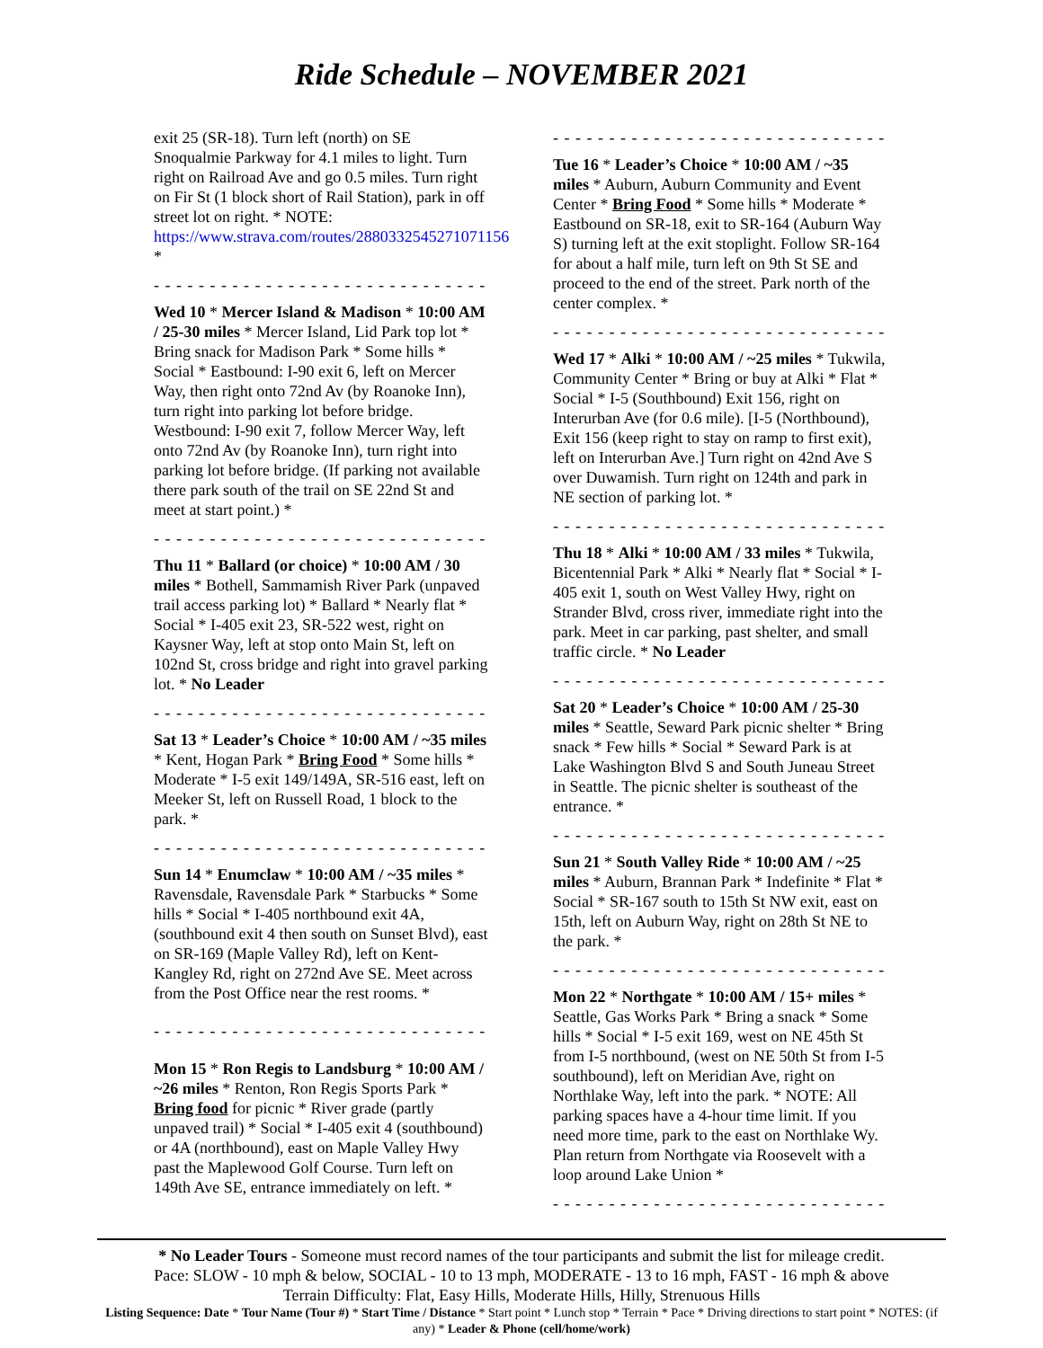Ride Schedule – NOVEMBER 2021
exit 25 (SR-18). Turn left (north) on SE Snoqualmie Parkway for 4.1 miles to light. Turn right on Railroad Ave and go 0.5 miles. Turn right on Fir St (1 block short of Rail Station), park in off street lot on right. * NOTE: https://www.strava.com/routes/2880332545271071156 *
- - - - - - - - - - - - - - - - - - - - - - - - - - - - - - - - -
Wed 10 * Mercer Island & Madison * 10:00 AM / 25-30 miles * Mercer Island, Lid Park top lot * Bring snack for Madison Park * Some hills * Social * Eastbound: I-90 exit 6, left on Mercer Way, then right onto 72nd Av (by Roanoke Inn), turn right into parking lot before bridge. Westbound: I-90 exit 7, follow Mercer Way, left onto 72nd Av (by Roanoke Inn), turn right into parking lot before bridge. (If parking not available there park south of the trail on SE 22nd St and meet at start point.) *
- - - - - - - - - - - - - - - - - - - - - - - - - - - - - - - - -
Thu 11 * Ballard (or choice) * 10:00 AM / 30 miles * Bothell, Sammamish River Park (unpaved trail access parking lot) * Ballard * Nearly flat * Social * I-405 exit 23, SR-522 west, right on Kaysner Way, left at stop onto Main St, left on 102nd St, cross bridge and right into gravel parking lot. * No Leader
- - - - - - - - - - - - - - - - - - - - - - - - - - - - - - - - -
Sat 13 * Leader’s Choice * 10:00 AM / ~35 miles * Kent, Hogan Park * Bring Food * Some hills * Moderate * I-5 exit 149/149A, SR-516 east, left on Meeker St, left on Russell Road, 1 block to the park. *
- - - - - - - - - - - - - - - - - - - - - - - - - - - - - - - - -
Sun 14 * Enumclaw * 10:00 AM / ~35 miles * Ravensdale, Ravensdale Park * Starbucks * Some hills * Social * I-405 northbound exit 4A, (southbound exit 4 then south on Sunset Blvd), east on SR-169 (Maple Valley Rd), left on Kent-Kangley Rd, right on 272nd Ave SE. Meet across from the Post Office near the rest rooms. *
- - - - - - - - - - - - - - - - - - - - - - - - - - - - - - - - -
Mon 15 * Ron Regis to Landsburg * 10:00 AM / ~26 miles * Renton, Ron Regis Sports Park * Bring food for picnic * River grade (partly unpaved trail) * Social * I-405 exit 4 (southbound) or 4A (northbound), east on Maple Valley Hwy past the Maplewood Golf Course. Turn left on 149th Ave SE, entrance immediately on left. *
- - - - - - - - - - - - - - - - - - - - - - - - - - - - - - - - -
Tue 16 * Leader’s Choice * 10:00 AM / ~35 miles * Auburn, Auburn Community and Event Center * Bring Food * Some hills * Moderate * Eastbound on SR-18, exit to SR-164 (Auburn Way S) turning left at the exit stoplight. Follow SR-164 for about a half mile, turn left on 9th St SE and proceed to the end of the street. Park north of the center complex. *
- - - - - - - - - - - - - - - - - - - - - - - - - - - - - - - - -
Wed 17 * Alki * 10:00 AM / ~25 miles * Tukwila, Community Center * Bring or buy at Alki * Flat * Social * I-5 (Southbound) Exit 156, right on Interurban Ave (for 0.6 mile). [I-5 (Northbound), Exit 156 (keep right to stay on ramp to first exit), left on Interurban Ave.] Turn right on 42nd Ave S over Duwamish. Turn right on 124th and park in NE section of parking lot. *
- - - - - - - - - - - - - - - - - - - - - - - - - - - - - - - - -
Thu 18 * Alki * 10:00 AM / 33 miles * Tukwila, Bicentennial Park * Alki * Nearly flat * Social * I-405 exit 1, south on West Valley Hwy, right on Strander Blvd, cross river, immediate right into the park. Meet in car parking, past shelter, and small traffic circle. * No Leader
- - - - - - - - - - - - - - - - - - - - - - - - - - - - - - - - -
Sat 20 * Leader’s Choice * 10:00 AM / 25-30 miles * Seattle, Seward Park picnic shelter * Bring snack * Few hills * Social * Seward Park is at Lake Washington Blvd S and South Juneau Street in Seattle. The picnic shelter is southeast of the entrance. *
- - - - - - - - - - - - - - - - - - - - - - - - - - - - - - - - -
Sun 21 * South Valley Ride * 10:00 AM / ~25 miles * Auburn, Brannan Park * Indefinite * Flat * Social * SR-167 south to 15th St NW exit, east on 15th, left on Auburn Way, right on 28th St NE to the park. *
- - - - - - - - - - - - - - - - - - - - - - - - - - - - - - - - -
Mon 22 * Northgate * 10:00 AM / 15+ miles * Seattle, Gas Works Park * Bring a snack * Some hills * Social * I-5 exit 169, west on NE 45th St from I-5 northbound, (west on NE 50th St from I-5 southbound), left on Meridian Ave, right on Northlake Way, left into the park. * NOTE: All parking spaces have a 4-hour time limit. If you need more time, park to the east on Northlake Wy. Plan return from Northgate via Roosevelt with a loop around Lake Union *
- - - - - - - - - - - - - - - - - - - - - - - - - - - - - - - - -
* No Leader Tours - Someone must record names of the tour participants and submit the list for mileage credit.
Pace: SLOW - 10 mph & below, SOCIAL - 10 to 13 mph, MODERATE - 13 to 16 mph, FAST - 16 mph & above
Terrain Difficulty: Flat, Easy Hills, Moderate Hills, Hilly, Strenuous Hills
Listing Sequence: Date * Tour Name (Tour #) * Start Time / Distance * Start point * Lunch stop * Terrain * Pace * Driving directions to start point * NOTES: (if any) * Leader & Phone (cell/home/work)